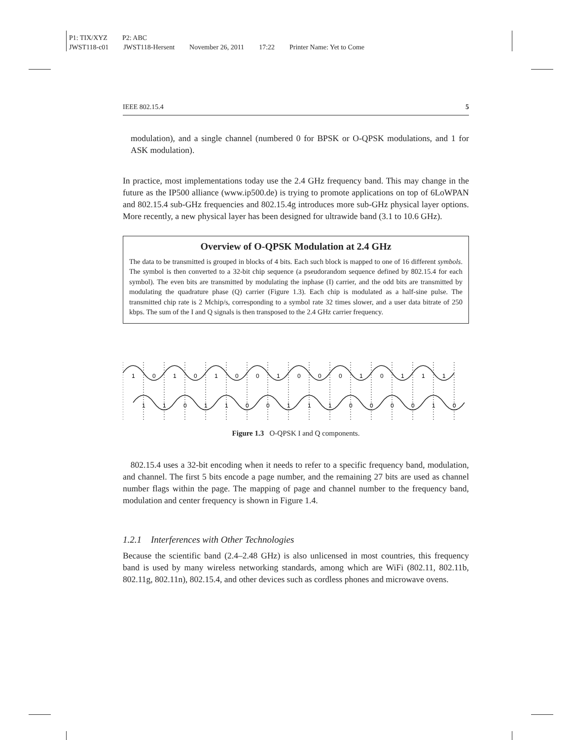P1: TIX/XYZ P2: ABC
JWST118-c01 JWST118-Hersent November 26, 2011 17:22 Printer Name: Yet to Come
IEEE 802.15.4 5
modulation), and a single channel (numbered 0 for BPSK or O-QPSK modulations, and 1 for ASK modulation).
In practice, most implementations today use the 2.4 GHz frequency band. This may change in the future as the IP500 alliance (www.ip500.de) is trying to promote applications on top of 6LoWPAN and 802.15.4 sub-GHz frequencies and 802.15.4g introduces more sub-GHz physical layer options. More recently, a new physical layer has been designed for ultrawide band (3.1 to 10.6 GHz).
Overview of O-QPSK Modulation at 2.4 GHz
The data to be transmitted is grouped in blocks of 4 bits. Each such block is mapped to one of 16 different symbols. The symbol is then converted to a 32-bit chip sequence (a pseudorandom sequence defined by 802.15.4 for each symbol). The even bits are transmitted by modulating the inphase (I) carrier, and the odd bits are transmitted by modulating the quadrature phase (Q) carrier (Figure 1.3). Each chip is modulated as a half-sine pulse. The transmitted chip rate is 2 Mchip/s, corresponding to a symbol rate 32 times slower, and a user data bitrate of 250 kbps. The sum of the I and Q signals is then transposed to the 2.4 GHz carrier frequency.
1
0
1
0
1
0
0
1
0
0
0
1
0
1
1
1
1
1
0
1
1
0
0
1
1
1
0
0
0
0
1
0
Figure 1.3 O-QPSK I and Q components.
802.15.4 uses a 32-bit encoding when it needs to refer to a specific frequency band, modulation, and channel. The first 5 bits encode a page number, and the remaining 27 bits are used as channel number flags within the page. The mapping of page and channel number to the frequency band, modulation and center frequency is shown in Figure 1.4.
1.2.1 Interferences with Other Technologies
Because the scientific band (2.4–2.48 GHz) is also unlicensed in most countries, this frequency band is used by many wireless networking standards, among which are WiFi (802.11, 802.11b, 802.11g, 802.11n), 802.15.4, and other devices such as cordless phones and microwave ovens.